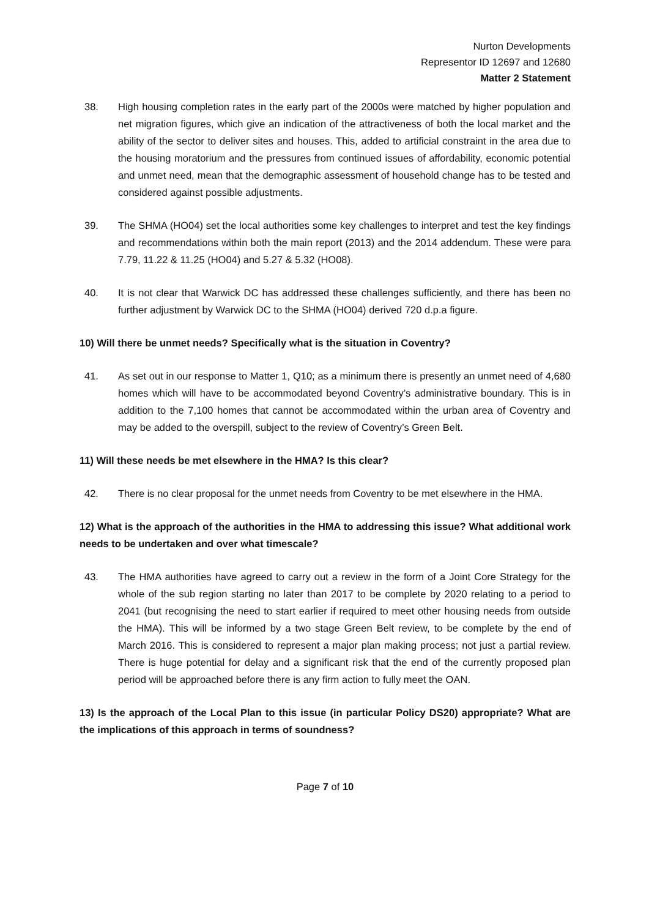Nurton Developments
Representor ID 12697 and 12680
Matter 2 Statement
38. High housing completion rates in the early part of the 2000s were matched by higher population and net migration figures, which give an indication of the attractiveness of both the local market and the ability of the sector to deliver sites and houses. This, added to artificial constraint in the area due to the housing moratorium and the pressures from continued issues of affordability, economic potential and unmet need, mean that the demographic assessment of household change has to be tested and considered against possible adjustments.
39. The SHMA (HO04) set the local authorities some key challenges to interpret and test the key findings and recommendations within both the main report (2013) and the 2014 addendum. These were para 7.79, 11.22 & 11.25 (HO04) and 5.27 & 5.32 (HO08).
40. It is not clear that Warwick DC has addressed these challenges sufficiently, and there has been no further adjustment by Warwick DC to the SHMA (HO04) derived 720 d.p.a figure.
10) Will there be unmet needs? Specifically what is the situation in Coventry?
41. As set out in our response to Matter 1, Q10; as a minimum there is presently an unmet need of 4,680 homes which will have to be accommodated beyond Coventry’s administrative boundary. This is in addition to the 7,100 homes that cannot be accommodated within the urban area of Coventry and may be added to the overspill, subject to the review of Coventry’s Green Belt.
11) Will these needs be met elsewhere in the HMA? Is this clear?
42. There is no clear proposal for the unmet needs from Coventry to be met elsewhere in the HMA.
12) What is the approach of the authorities in the HMA to addressing this issue? What additional work needs to be undertaken and over what timescale?
43. The HMA authorities have agreed to carry out a review in the form of a Joint Core Strategy for the whole of the sub region starting no later than 2017 to be complete by 2020 relating to a period to 2041 (but recognising the need to start earlier if required to meet other housing needs from outside the HMA). This will be informed by a two stage Green Belt review, to be complete by the end of March 2016. This is considered to represent a major plan making process; not just a partial review. There is huge potential for delay and a significant risk that the end of the currently proposed plan period will be approached before there is any firm action to fully meet the OAN.
13) Is the approach of the Local Plan to this issue (in particular Policy DS20) appropriate? What are the implications of this approach in terms of soundness?
Page 7 of 10